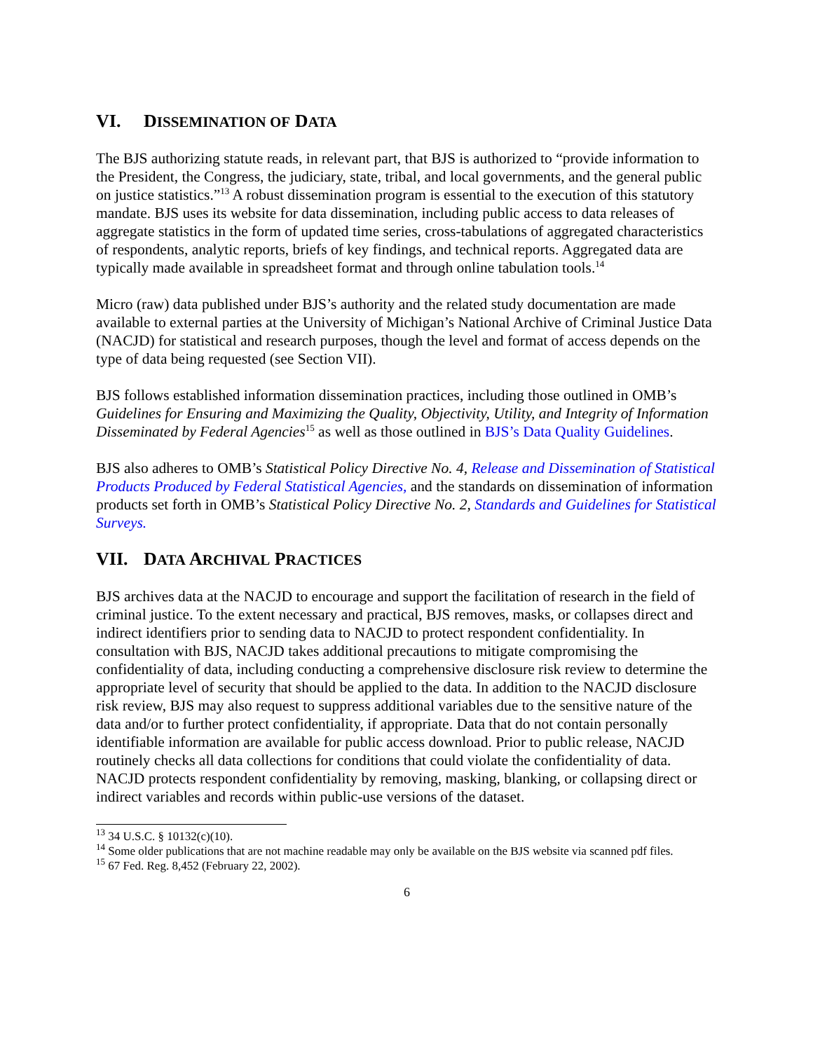VI. DISSEMINATION OF DATA
The BJS authorizing statute reads, in relevant part, that BJS is authorized to “provide information to the President, the Congress, the judiciary, state, tribal, and local governments, and the general public on justice statistics.”<sup>13</sup> A robust dissemination program is essential to the execution of this statutory mandate. BJS uses its website for data dissemination, including public access to data releases of aggregate statistics in the form of updated time series, cross-tabulations of aggregated characteristics of respondents, analytic reports, briefs of key findings, and technical reports. Aggregated data are typically made available in spreadsheet format and through online tabulation tools.<sup>14</sup>
Micro (raw) data published under BJS’s authority and the related study documentation are made available to external parties at the University of Michigan’s National Archive of Criminal Justice Data (NACJD) for statistical and research purposes, though the level and format of access depends on the type of data being requested (see Section VII).
BJS follows established information dissemination practices, including those outlined in OMB’s Guidelines for Ensuring and Maximizing the Quality, Objectivity, Utility, and Integrity of Information Disseminated by Federal Agencies<sup>15</sup> as well as those outlined in BJS’s Data Quality Guidelines.
BJS also adheres to OMB’s Statistical Policy Directive No. 4, Release and Dissemination of Statistical Products Produced by Federal Statistical Agencies, and the standards on dissemination of information products set forth in OMB’s Statistical Policy Directive No. 2, Standards and Guidelines for Statistical Surveys.
VII. DATA ARCHIVAL PRACTICES
BJS archives data at the NACJD to encourage and support the facilitation of research in the field of criminal justice. To the extent necessary and practical, BJS removes, masks, or collapses direct and indirect identifiers prior to sending data to NACJD to protect respondent confidentiality. In consultation with BJS, NACJD takes additional precautions to mitigate compromising the confidentiality of data, including conducting a comprehensive disclosure risk review to determine the appropriate level of security that should be applied to the data. In addition to the NACJD disclosure risk review, BJS may also request to suppress additional variables due to the sensitive nature of the data and/or to further protect confidentiality, if appropriate. Data that do not contain personally identifiable information are available for public access download. Prior to public release, NACJD routinely checks all data collections for conditions that could violate the confidentiality of data. NACJD protects respondent confidentiality by removing, masking, blanking, or collapsing direct or indirect variables and records within public-use versions of the dataset.
<sup>13</sup> 34 U.S.C. § 10132(c)(10).
<sup>14</sup> Some older publications that are not machine readable may only be available on the BJS website via scanned pdf files.
<sup>15</sup> 67 Fed. Reg. 8,452 (February 22, 2002).
6